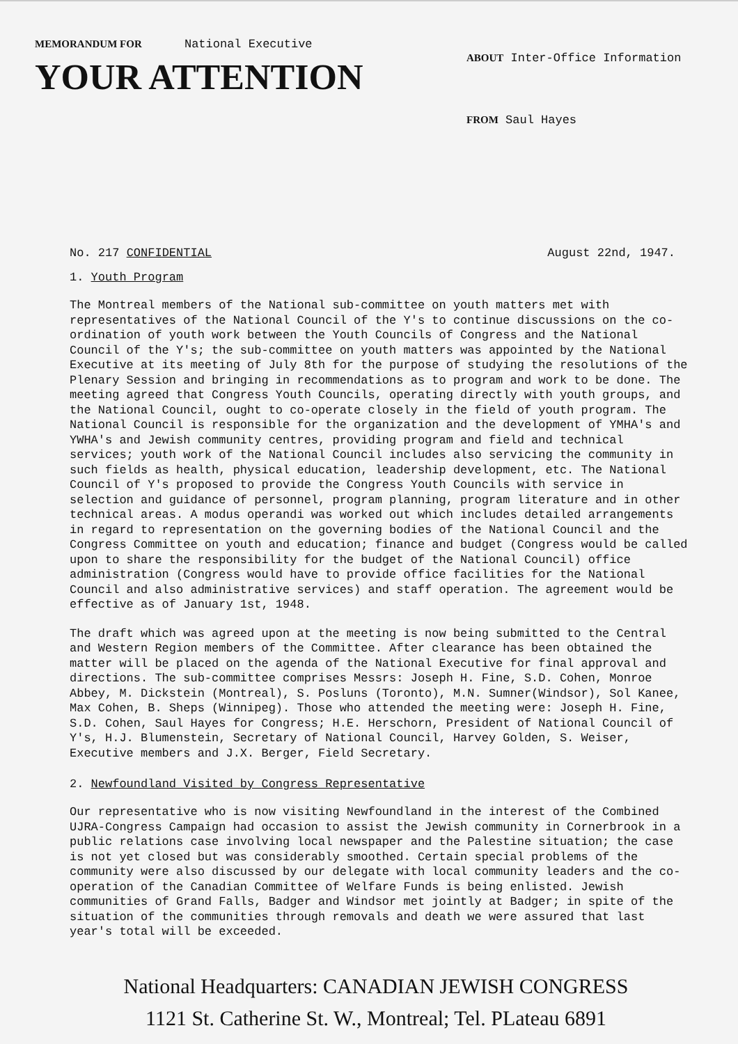MEMORANDUM FOR National Executive
YOUR ATTENTION
ABOUT Inter-Office Information
FROM Saul Hayes
No. 217 CONFIDENTIAL August 22nd, 1947.
1. Youth Program
The Montreal members of the National sub-committee on youth matters met with representatives of the National Council of the Y's to continue discussions on the co-ordination of youth work between the Youth Councils of Congress and the National Council of the Y's; the sub-committee on youth matters was appointed by the National Executive at its meeting of July 8th for the purpose of studying the resolutions of the Plenary Session and bringing in recommendations as to program and work to be done. The meeting agreed that Congress Youth Councils, operating directly with youth groups, and the National Council, ought to co-operate closely in the field of youth program. The National Council is responsible for the organization and the development of YMHA's and YWHA's and Jewish community centres, providing program and field and technical services; youth work of the National Council includes also servicing the community in such fields as health, physical education, leadership development, etc. The National Council of Y's proposed to provide the Congress Youth Councils with service in selection and guidance of personnel, program planning, program literature and in other technical areas. A modus operandi was worked out which includes detailed arrangements in regard to representation on the governing bodies of the National Council and the Congress Committee on youth and education; finance and budget (Congress would be called upon to share the responsibility for the budget of the National Council) office administration (Congress would have to provide office facilities for the National Council and also administrative services) and staff operation. The agreement would be effective as of January 1st, 1948.
The draft which was agreed upon at the meeting is now being submitted to the Central and Western Region members of the Committee. After clearance has been obtained the matter will be placed on the agenda of the National Executive for final approval and directions. The sub-committee comprises Messrs: Joseph H. Fine, S.D. Cohen, Monroe Abbey, M. Dickstein (Montreal), S. Posluns (Toronto), M.N. Sumner(Windsor), Sol Kanee, Max Cohen, B. Sheps (Winnipeg). Those who attended the meeting were: Joseph H. Fine, S.D. Cohen, Saul Hayes for Congress; H.E. Herschorn, President of National Council of Y's, H.J. Blumenstein, Secretary of National Council, Harvey Golden, S. Weiser, Executive members and J.X. Berger, Field Secretary.
2. Newfoundland Visited by Congress Representative
Our representative who is now visiting Newfoundland in the interest of the Combined UJRA-Congress Campaign had occasion to assist the Jewish community in Cornerbrook in a public relations case involving local newspaper and the Palestine situation; the case is not yet closed but was considerably smoothed. Certain special problems of the community were also discussed by our delegate with local community leaders and the co-operation of the Canadian Committee of Welfare Funds is being enlisted. Jewish communities of Grand Falls, Badger and Windsor met jointly at Badger; in spite of the situation of the communities through removals and death we were assured that last year's total will be exceeded.
National Headquarters: CANADIAN JEWISH CONGRESS
1121 St. Catherine St. W., Montreal; Tel. PLateau 6891